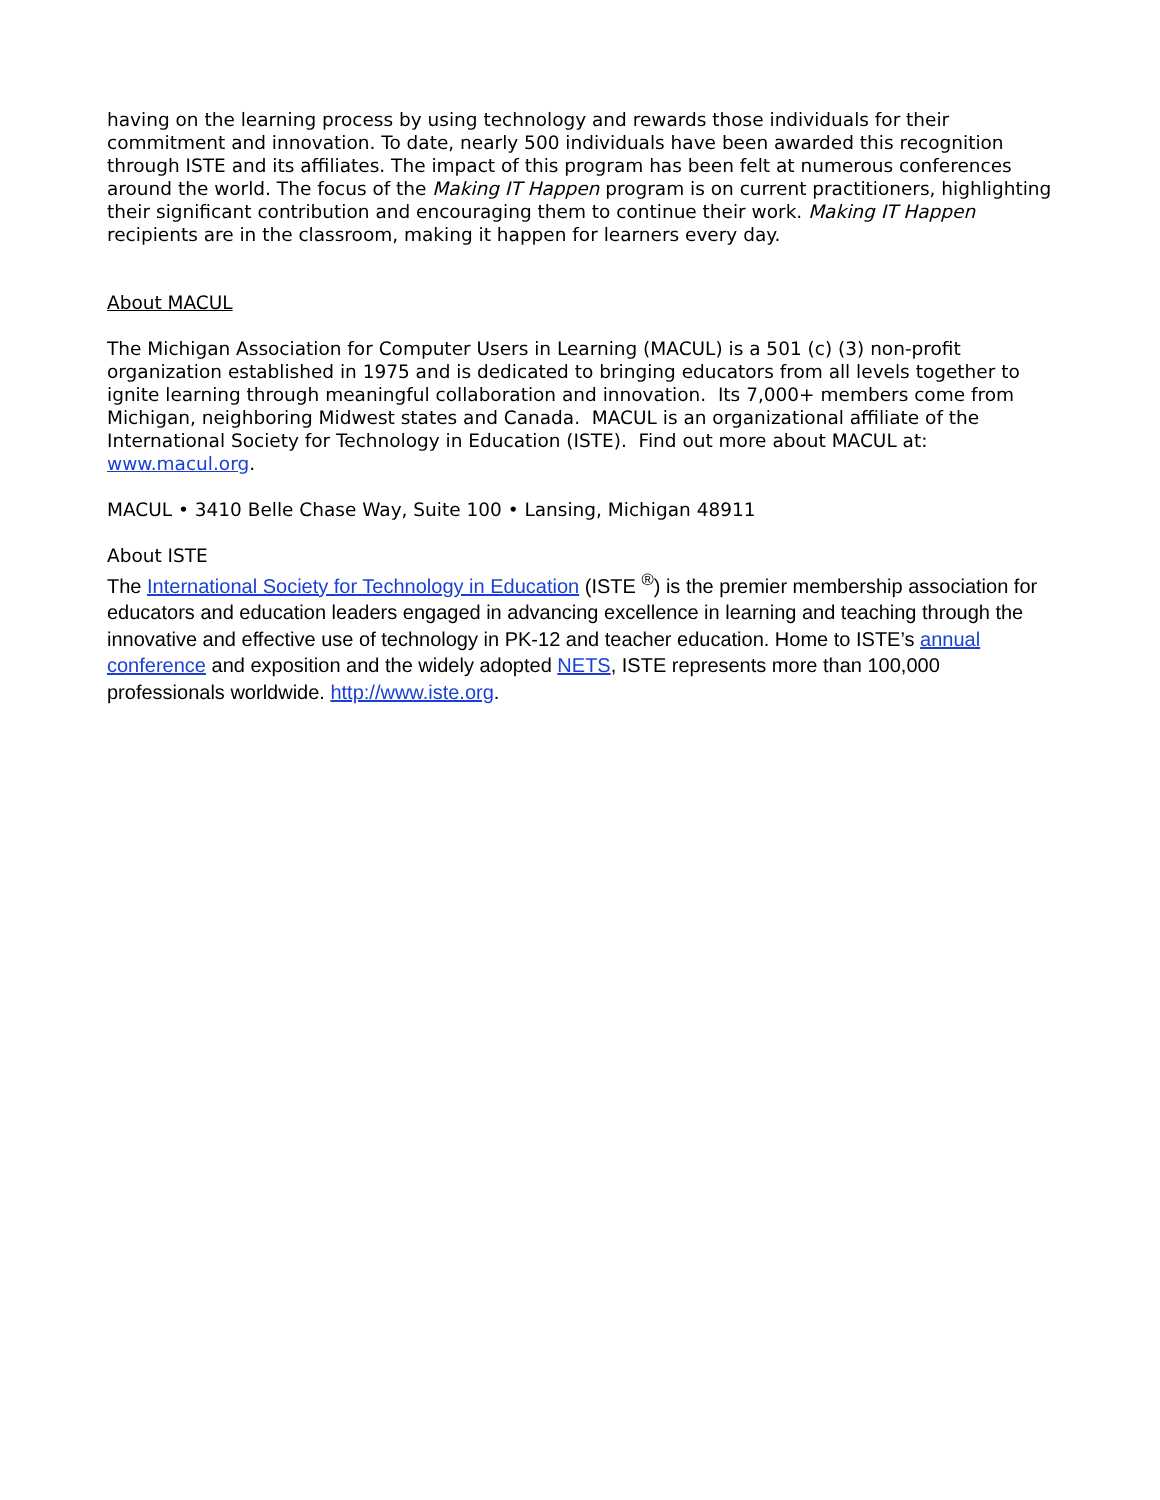having on the learning process by using technology and rewards those individuals for their commitment and innovation. To date, nearly 500 individuals have been awarded this recognition through ISTE and its affiliates. The impact of this program has been felt at numerous conferences around the world. The focus of the Making IT Happen program is on current practitioners, highlighting their significant contribution and encouraging them to continue their work. Making IT Happen recipients are in the classroom, making it happen for learners every day.
About MACUL
The Michigan Association for Computer Users in Learning (MACUL) is a 501 (c) (3) non-profit organization established in 1975 and is dedicated to bringing educators from all levels together to ignite learning through meaningful collaboration and innovation. Its 7,000+ members come from Michigan, neighboring Midwest states and Canada. MACUL is an organizational affiliate of the International Society for Technology in Education (ISTE). Find out more about MACUL at: www.macul.org.
MACUL • 3410 Belle Chase Way, Suite 100 • Lansing, Michigan 48911
About ISTE
The International Society for Technology in Education (ISTE <sup>®</sup>) is the premier membership association for educators and education leaders engaged in advancing excellence in learning and teaching through the innovative and effective use of technology in PK-12 and teacher education. Home to ISTE’s annual conference and exposition and the widely adopted NETS, ISTE represents more than 100,000 professionals worldwide. http://www.iste.org.